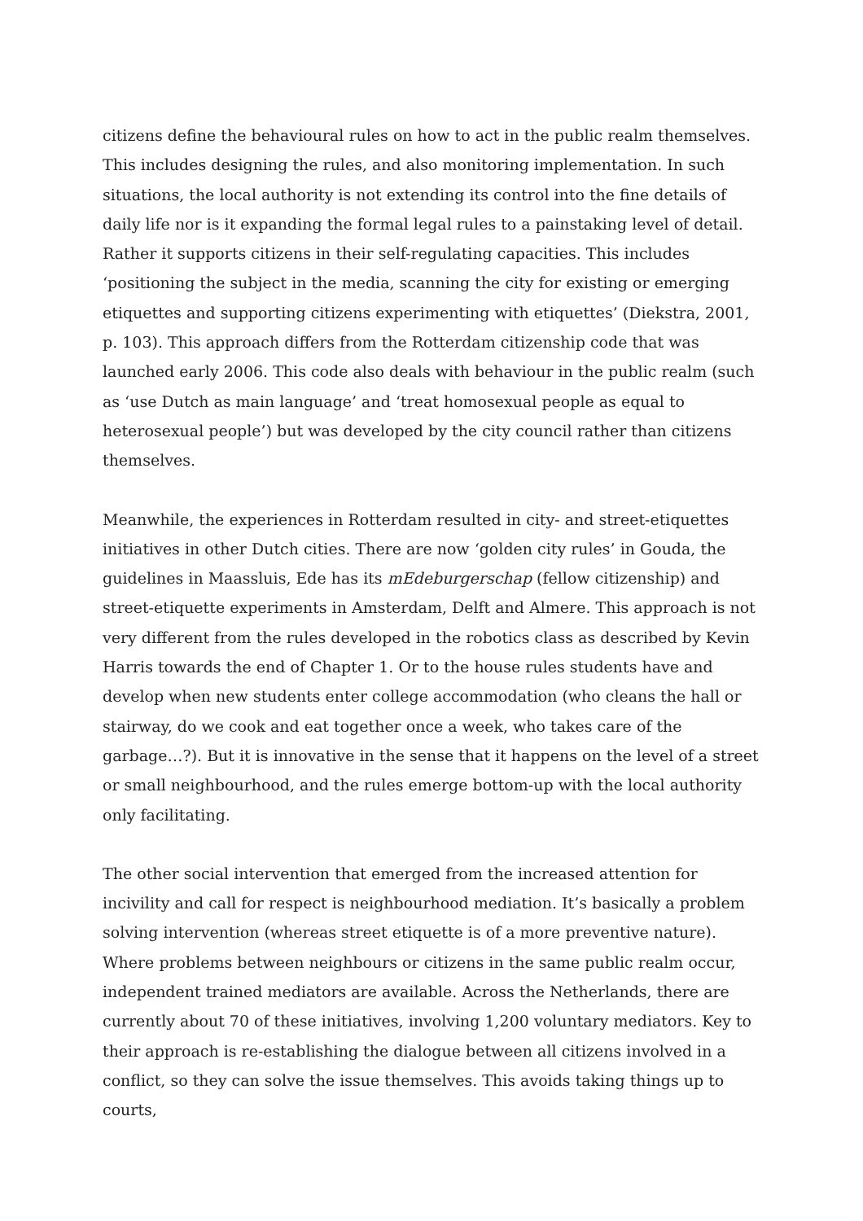citizens define the behavioural rules on how to act in the public realm themselves. This includes designing the rules, and also monitoring implementation. In such situations, the local authority is not extending its control into the fine details of daily life nor is it expanding the formal legal rules to a painstaking level of detail. Rather it supports citizens in their self-regulating capacities. This includes ‘positioning the subject in the media, scanning the city for existing or emerging etiquettes and supporting citizens experimenting with etiquettes’ (Diekstra, 2001, p. 103). This approach differs from the Rotterdam citizenship code that was launched early 2006. This code also deals with behaviour in the public realm (such as ‘use Dutch as main language’ and ‘treat homosexual people as equal to heterosexual people’) but was developed by the city council rather than citizens themselves.
Meanwhile, the experiences in Rotterdam resulted in city- and street-etiquettes initiatives in other Dutch cities. There are now ‘golden city rules’ in Gouda, the guidelines in Maassluis, Ede has its mEdeburgerschap (fellow citizenship) and street-etiquette experiments in Amsterdam, Delft and Almere. This approach is not very different from the rules developed in the robotics class as described by Kevin Harris towards the end of Chapter 1. Or to the house rules students have and develop when new students enter college accommodation (who cleans the hall or stairway, do we cook and eat together once a week, who takes care of the garbage…?). But it is innovative in the sense that it happens on the level of a street or small neighbourhood, and the rules emerge bottom-up with the local authority only facilitating.
The other social intervention that emerged from the increased attention for incivility and call for respect is neighbourhood mediation. It’s basically a problem solving intervention (whereas street etiquette is of a more preventive nature). Where problems between neighbours or citizens in the same public realm occur, independent trained mediators are available. Across the Netherlands, there are currently about 70 of these initiatives, involving 1,200 voluntary mediators. Key to their approach is re-establishing the dialogue between all citizens involved in a conflict, so they can solve the issue themselves. This avoids taking things up to courts,